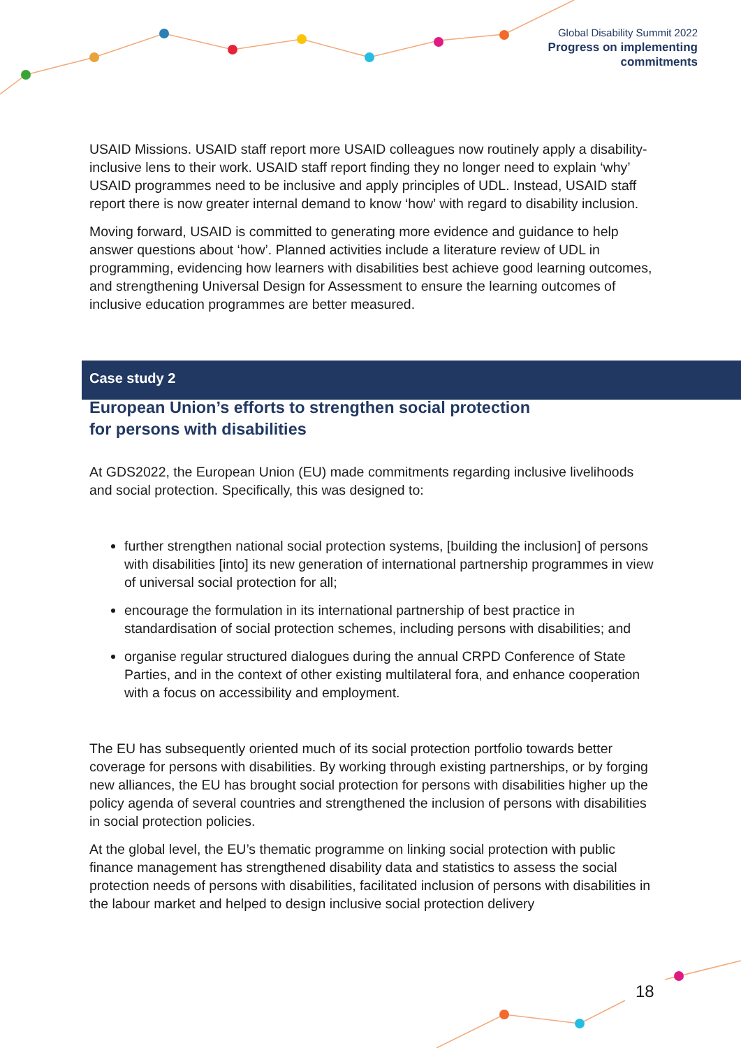Global Disability Summit 2022
Progress on implementing
commitments
USAID Missions. USAID staff report more USAID colleagues now routinely apply a disability-inclusive lens to their work. USAID staff report finding they no longer need to explain ‘why’ USAID programmes need to be inclusive and apply principles of UDL. Instead, USAID staff report there is now greater internal demand to know ‘how’ with regard to disability inclusion.
Moving forward, USAID is committed to generating more evidence and guidance to help answer questions about ‘how’. Planned activities include a literature review of UDL in programming, evidencing how learners with disabilities best achieve good learning outcomes, and strengthening Universal Design for Assessment to ensure the learning outcomes of inclusive education programmes are better measured.
European Union’s efforts to strengthen social protection
for persons with disabilities
At GDS2022, the European Union (EU) made commitments regarding inclusive livelihoods and social protection. Specifically, this was designed to:
further strengthen national social protection systems, [building the inclusion] of persons with disabilities [into] its new generation of international partnership programmes in view of universal social protection for all;
encourage the formulation in its international partnership of best practice in standardisation of social protection schemes, including persons with disabilities; and
organise regular structured dialogues during the annual CRPD Conference of State Parties, and in the context of other existing multilateral fora, and enhance cooperation with a focus on accessibility and employment.
The EU has subsequently oriented much of its social protection portfolio towards better coverage for persons with disabilities. By working through existing partnerships, or by forging new alliances, the EU has brought social protection for persons with disabilities higher up the policy agenda of several countries and strengthened the inclusion of persons with disabilities in social protection policies.
At the global level, the EU’s thematic programme on linking social protection with public finance management has strengthened disability data and statistics to assess the social protection needs of persons with disabilities, facilitated inclusion of persons with disabilities in the labour market and helped to design inclusive social protection delivery
Case study 2
18